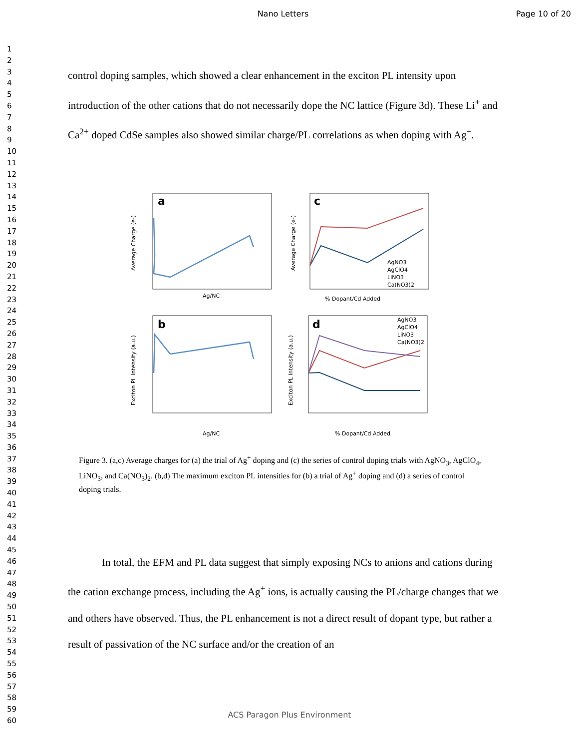Nano Letters Page 10 of 20
1
2
3
4
5
6
7
8
9
10
11
12
13
14
15
16
17
18
19
20
21
22
23
24
25
26
27
28
29
30
31
32
33
34
35
36
37
38
39
40
41
42
43
44
45
46
47
48
49
50
51
52
53
54
55
56
57
58
59
60
control doping samples, which showed a clear enhancement in the exciton PL intensity upon introduction of the other cations that do not necessarily dope the NC lattice (Figure 3d). These Li<sup>+</sup> and Ca<sup>2+</sup> doped CdSe samples also showed similar charge/PL correlations as when doping with Ag<sup>+</sup>.
a
Ag/NC
Average Charge (e-)
c
AgNO3
AgClO4
LiNO3
Ca(NO3)2
% Dopant/Cd Added
Average Charge (e-)
b
Ag/NC
Exciton PL Intensity (a.u.)
d
AgNO3
AgClO4
LiNO3
Ca(NO3)2
% Dopant/Cd Added
Exciton PL Intensity (a.u.)
Figure 3. (a,c) Average charges for (a) the trial of Ag<sup>+</sup> doping and (c) the series of control doping trials with AgNO<sub>3</sub>, AgClO<sub>4</sub>, LiNO<sub>3</sub>, and Ca(NO<sub>3</sub>)<sub>2</sub>. (b,d) The maximum exciton PL intensities for (b) a trial of Ag<sup>+</sup> doping and (d) a series of control doping trials.
In total, the EFM and PL data suggest that simply exposing NCs to anions and cations during the cation exchange process, including the Ag<sup>+</sup> ions, is actually causing the PL/charge changes that we and others have observed. Thus, the PL enhancement is not a direct result of dopant type, but rather a result of passivation of the NC surface and/or the creation of an
ACS Paragon Plus Environment